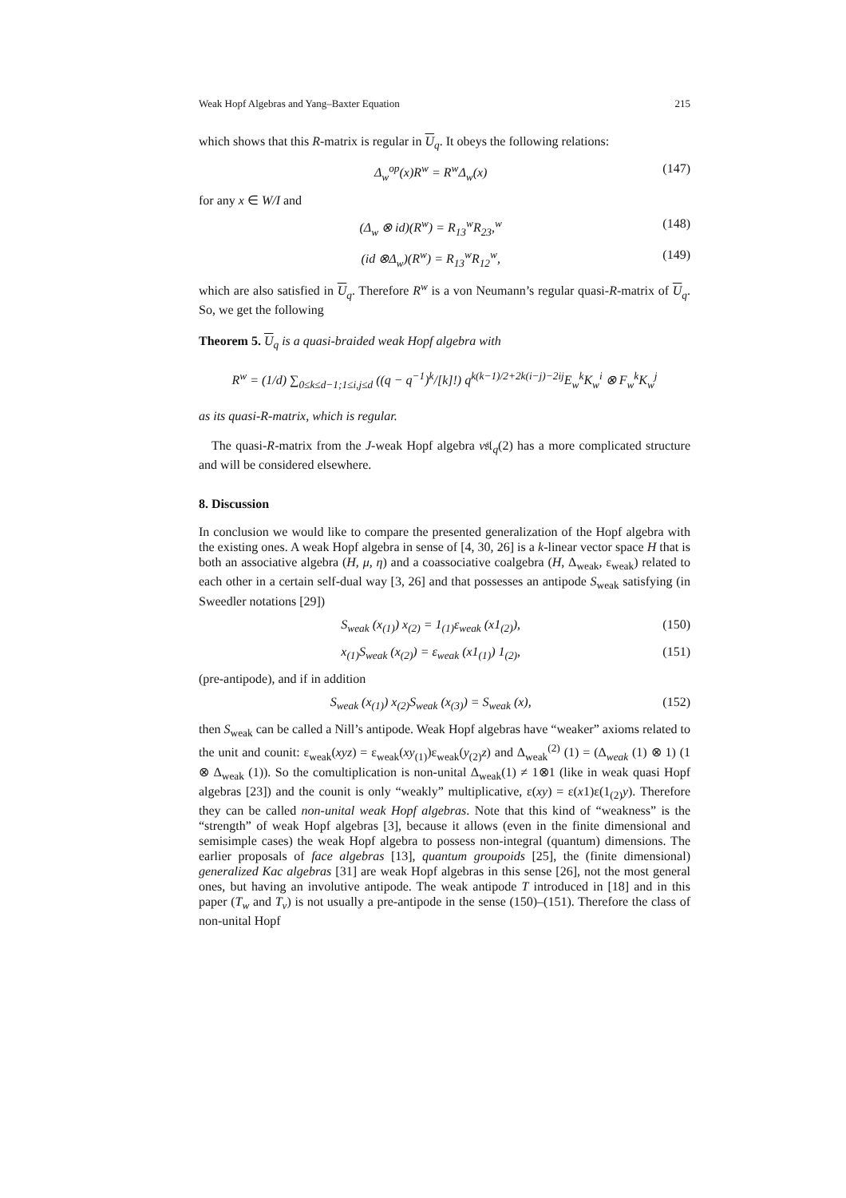Weak Hopf Algebras and Yang–Baxter Equation 215
which shows that this R-matrix is regular in U<sub>q</sub>. It obeys the following relations:
Δ<sub>w</sub><sup>op</sup>(x)R<sup>w</sup> = R<sup>w</sup>Δ<sub>w</sub>(x) (147)
for any x ∈ W/I and
(Δ<sub>w</sub> ⊗ id)(R<sup>w</sup>) = R<sub>13</sub><sup>w</sup>R<sub>23</sub>,<sup>w</sup> (148)
(id ⊗Δ<sub>w</sub>)(R<sup>w</sup>) = R<sub>13</sub><sup>w</sup>R<sub>12</sub><sup>w</sup>, (149)
which are also satisfied in U<sub>q</sub>. Therefore R<sup>w</sup> is a von Neumann’s regular quasi-R-matrix of U<sub>q</sub>. So, we get the following
Theorem 5. U<sub>q</sub> is a quasi-braided weak Hopf algebra with
R<sup>w</sup> = (1/d) ∑<sub>0≤k≤d−1;1≤i,j≤d</sub> ((q − q<sup>−1</sup>)<sup>k</sup>/[k]!) q<sup>k(k−1)/2+2k(i−j)−2ij</sup>E<sub>w</sub><sup>k</sup>K<sub>w</sub><sup>i</sup> ⊗ F<sub>w</sub><sup>k</sup>K<sub>w</sub><sup>j</sup>
as its quasi-R-matrix, which is regular.
The quasi-R-matrix from the J-weak Hopf algebra v𝔰𝔩<sub>q</sub>(2) has a more complicated structure and will be considered elsewhere.
8. Discussion
In conclusion we would like to compare the presented generalization of the Hopf algebra with the existing ones. A weak Hopf algebra in sense of [4, 30, 26] is a k-linear vector space H that is both an associative algebra (H, μ, η) and a coassociative coalgebra (H, Δ<sub>weak</sub>, ε<sub>weak</sub>) related to each other in a certain self-dual way [3, 26] and that possesses an antipode S<sub>weak</sub> satisfying (in Sweedler notations [29])
S<sub>weak</sub> (x<sub>(1)</sub>) x<sub>(2)</sub> = 1<sub>(1)</sub>ε<sub>weak</sub> (x1<sub>(2)</sub>), (150)
x<sub>(1)</sub>S<sub>weak</sub> (x<sub>(2)</sub>) = ε<sub>weak</sub> (x1<sub>(1)</sub>) 1<sub>(2)</sub>, (151)
(pre-antipode), and if in addition
S<sub>weak</sub> (x<sub>(1)</sub>) x<sub>(2)</sub>S<sub>weak</sub> (x<sub>(3)</sub>) = S<sub>weak</sub> (x), (152)
then S<sub>weak</sub> can be called a Nill’s antipode. Weak Hopf algebras have “weaker” axioms related to the unit and counit: ε<sub>weak</sub>(xyz) = ε<sub>weak</sub>(xy<sub>(1)</sub>)ε<sub>weak</sub>(y<sub>(2)</sub>z) and Δ<sub>weak</sub><sup>(2)</sup> (1) = (Δ<sub>weak</sub> (1) ⊗ 1) (1 ⊗ Δ<sub>weak</sub> (1)). So the comultiplication is non-unital Δ<sub>weak</sub>(1) ≠ 1⊗1 (like in weak quasi Hopf algebras [23]) and the counit is only “weakly” multiplicative, ε(xy) = ε(x1)ε(1<sub>(2)</sub>y). Therefore they can be called non-unital weak Hopf algebras. Note that this kind of “weakness” is the “strength” of weak Hopf algebras [3], because it allows (even in the finite dimensional and semisimple cases) the weak Hopf algebra to possess non-integral (quantum) dimensions. The earlier proposals of face algebras [13], quantum groupoids [25], the (finite dimensional) generalized Kac algebras [31] are weak Hopf algebras in this sense [26], not the most general ones, but having an involutive antipode. The weak antipode T introduced in [18] and in this paper (T<sub>w</sub> and T<sub>v</sub>) is not usually a pre-antipode in the sense (150)–(151). Therefore the class of non-unital Hopf